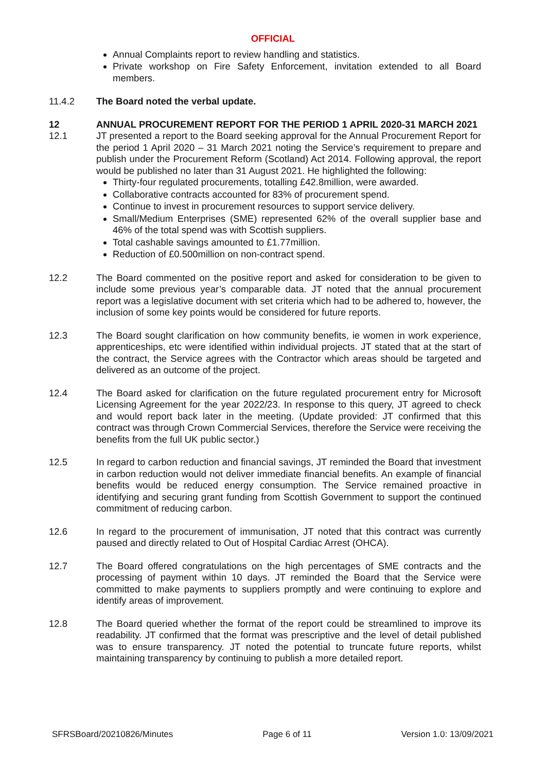OFFICIAL
Annual Complaints report to review handling and statistics.
Private workshop on Fire Safety Enforcement, invitation extended to all Board members.
11.4.2 The Board noted the verbal update.
12 ANNUAL PROCUREMENT REPORT FOR THE PERIOD 1 APRIL 2020-31 MARCH 2021
12.1 JT presented a report to the Board seeking approval for the Annual Procurement Report for the period 1 April 2020 – 31 March 2021 noting the Service’s requirement to prepare and publish under the Procurement Reform (Scotland) Act 2014. Following approval, the report would be published no later than 31 August 2021. He highlighted the following:
Thirty-four regulated procurements, totalling £42.8million, were awarded.
Collaborative contracts accounted for 83% of procurement spend.
Continue to invest in procurement resources to support service delivery.
Small/Medium Enterprises (SME) represented 62% of the overall supplier base and 46% of the total spend was with Scottish suppliers.
Total cashable savings amounted to £1.77million.
Reduction of £0.500million on non-contract spend.
12.2 The Board commented on the positive report and asked for consideration to be given to include some previous year’s comparable data. JT noted that the annual procurement report was a legislative document with set criteria which had to be adhered to, however, the inclusion of some key points would be considered for future reports.
12.3 The Board sought clarification on how community benefits, ie women in work experience, apprenticeships, etc were identified within individual projects. JT stated that at the start of the contract, the Service agrees with the Contractor which areas should be targeted and delivered as an outcome of the project.
12.4 The Board asked for clarification on the future regulated procurement entry for Microsoft Licensing Agreement for the year 2022/23. In response to this query, JT agreed to check and would report back later in the meeting. (Update provided: JT confirmed that this contract was through Crown Commercial Services, therefore the Service were receiving the benefits from the full UK public sector.)
12.5 In regard to carbon reduction and financial savings, JT reminded the Board that investment in carbon reduction would not deliver immediate financial benefits. An example of financial benefits would be reduced energy consumption. The Service remained proactive in identifying and securing grant funding from Scottish Government to support the continued commitment of reducing carbon.
12.6 In regard to the procurement of immunisation, JT noted that this contract was currently paused and directly related to Out of Hospital Cardiac Arrest (OHCA).
12.7 The Board offered congratulations on the high percentages of SME contracts and the processing of payment within 10 days. JT reminded the Board that the Service were committed to make payments to suppliers promptly and were continuing to explore and identify areas of improvement.
12.8 The Board queried whether the format of the report could be streamlined to improve its readability. JT confirmed that the format was prescriptive and the level of detail published was to ensure transparency. JT noted the potential to truncate future reports, whilst maintaining transparency by continuing to publish a more detailed report.
SFRSBoard/20210826/Minutes Page 6 of 11 Version 1.0: 13/09/2021